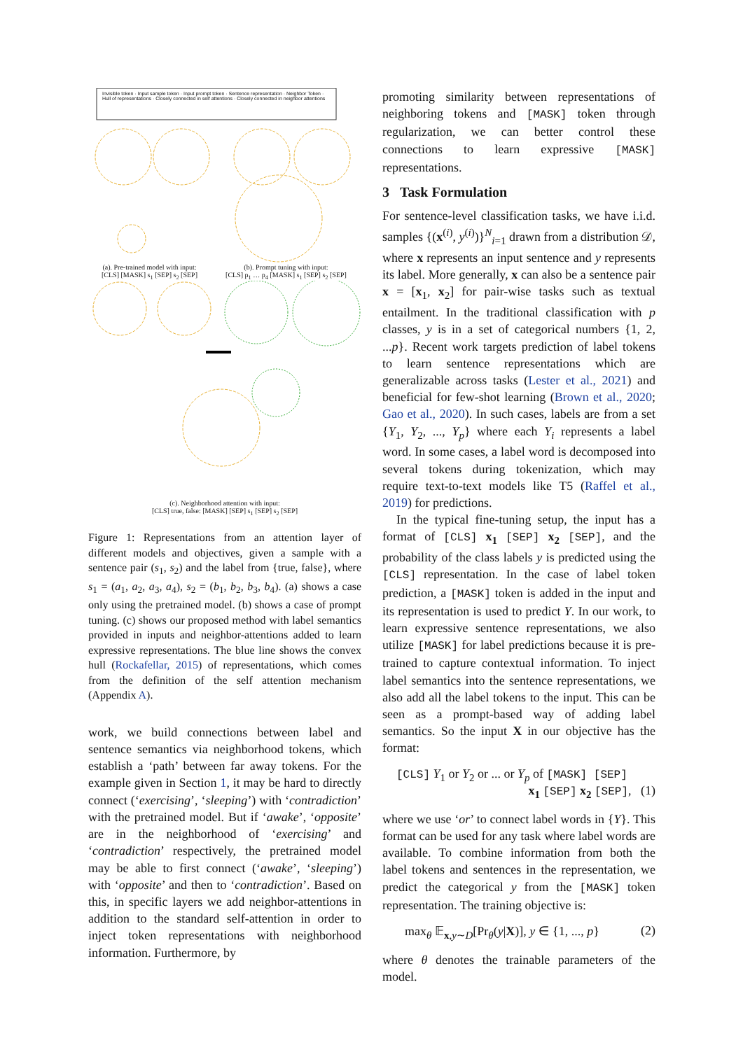Invisible token · Input sample token · Input prompt token · Sentence representation · Neighbor Token · Hull of representations · Closely connected in self attentions · Closely connected in neighbor attentions
(a). Pre-trained model with input:
[CLS] [MASK] s<sub>1</sub> [SEP] s<sub>2</sub> [SEP]
(b). Prompt tuning with input:
[CLS] p<sub>1</sub> … p<sub>4</sub> [MASK] s<sub>1</sub> [SEP] s<sub>2</sub> [SEP]
(c). Neighborhood attention with input:
[CLS] true, false: [MASK] [SEP] s<sub>1</sub> [SEP] s<sub>2</sub> [SEP]
Figure 1: Representations from an attention layer of different models and objectives, given a sample with a sentence pair (s<sub>1</sub>, s<sub>2</sub>) and the label from {true, false}, where s<sub>1</sub> = (a<sub>1</sub>, a<sub>2</sub>, a<sub>3</sub>, a<sub>4</sub>), s<sub>2</sub> = (b<sub>1</sub>, b<sub>2</sub>, b<sub>3</sub>, b<sub>4</sub>). (a) shows a case only using the pretrained model. (b) shows a case of prompt tuning. (c) shows our proposed method with label semantics provided in inputs and neighbor-attentions added to learn expressive representations. The blue line shows the convex hull (Rockafellar, 2015) of representations, which comes from the definition of the self attention mechanism (Appendix A).
work, we build connections between label and sentence semantics via neighborhood tokens, which establish a ‘path’ between far away tokens. For the example given in Section 1, it may be hard to directly connect (‘exercising’, ‘sleeping’) with ‘contradiction’ with the pretrained model. But if ‘awake’, ‘opposite’ are in the neighborhood of ‘exercising’ and ‘contradiction’ respectively, the pretrained model may be able to first connect (‘awake’, ‘sleeping’) with ‘opposite’ and then to ‘contradiction’. Based on this, in specific layers we add neighbor-attentions in addition to the standard self-attention in order to inject token representations with neighborhood information. Furthermore, by
promoting similarity between representations of neighboring tokens and [MASK] token through regularization, we can better control these connections to learn expressive [MASK] representations.
3 Task Formulation
For sentence-level classification tasks, we have i.i.d. samples {(x<sup>(i)</sup>, y<sup>(i)</sup>)}<sup>N</sup><sub>i=1</sub> drawn from a distribution 𝒟, where x represents an input sentence and y represents its label. More generally, x can also be a sentence pair x = [x<sub>1</sub>, x<sub>2</sub>] for pair-wise tasks such as textual entailment. In the traditional classification with p classes, y is in a set of categorical numbers {1, 2, ...p}. Recent work targets prediction of label tokens to learn sentence representations which are generalizable across tasks (Lester et al., 2021) and beneficial for few-shot learning (Brown et al., 2020; Gao et al., 2020). In such cases, labels are from a set {Y<sub>1</sub>, Y<sub>2</sub>, ..., Y<sub>p</sub>} where each Y<sub>i</sub> represents a label word. In some cases, a label word is decomposed into several tokens during tokenization, which may require text-to-text models like T5 (Raffel et al., 2019) for predictions.
In the typical fine-tuning setup, the input has a format of [CLS] x<sub>1</sub> [SEP] x<sub>2</sub> [SEP], and the probability of the class labels y is predicted using the [CLS] representation. In the case of label token prediction, a [MASK] token is added in the input and its representation is used to predict Y. In our work, to learn expressive sentence representations, we also utilize [MASK] for label predictions because it is pre-trained to capture contextual information. To inject label semantics into the sentence representations, we also add all the label tokens to the input. This can be seen as a prompt-based way of adding label semantics. So the input X in our objective has the format:
[CLS] Y<sub>1</sub> or Y<sub>2</sub> or ... or Y<sub>p</sub> of [MASK] [SEP]
x<sub>1</sub> [SEP] x<sub>2</sub> [SEP], (1)
where we use ‘or’ to connect label words in {Y}. This format can be used for any task where label words are available. To combine information from both the label tokens and sentences in the representation, we predict the categorical y from the [MASK] token representation. The training objective is:
max<sub>θ</sub> 𝔼<sub>x,y∼D</sub>[Pr<sub>θ</sub>(y|X)], y ∈ {1, ..., p} (2)
where θ denotes the trainable parameters of the model.